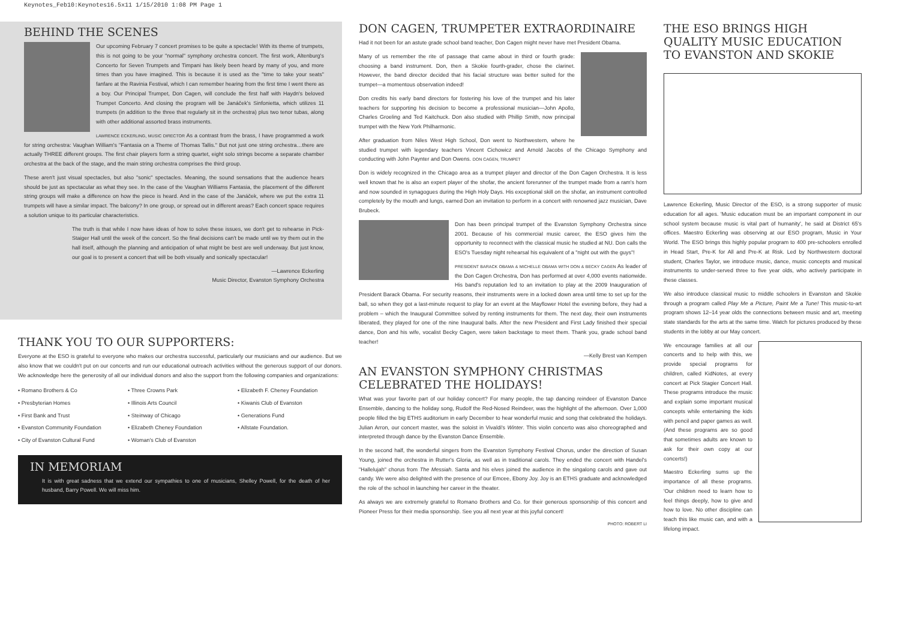Keynotes_Feb10:Keynotes16.5x11 1/15/2010 1:08 PM Page 1
BEHIND THE SCENES
Our upcoming February 7 concert promises to be quite a spectacle! With its theme of trumpets, this is not going to be your "normal" symphony orchestra concert. The first work, Altenburg's Concerto for Seven Trumpets and Timpani has likely been heard by many of you, and more times than you have imagined. This is because it is used as the "time to take your seats" fanfare at the Ravinia Festival, which I can remember hearing from the first time I went there as a boy. Our Principal Trumpet, Don Cagen, will conclude the first half with Haydn's beloved Trumpet Concerto. And closing the program will be Janáček's Sinfonietta, which utilizes 11 trumpets (in addition to the three that regularly sit in the orchestra) plus two tenor tubas, along with other additional assorted brass instruments.
LAWRENCE ECKERLING, MUSIC DIRECTOR As a contrast from the brass, I have programmed a work for string orchestra: Vaughan William's "Fantasia on a Theme of Thomas Tallis." But not just one string orchestra…there are actually THREE different groups. The first chair players form a string quartet, eight solo strings become a separate chamber orchestra at the back of the stage, and the main string orchestra comprises the third group.
These aren't just visual spectacles, but also "sonic" spectacles. Meaning, the sound sensations that the audience hears should be just as spectacular as what they see. In the case of the Vaughan Williams Fantasia, the placement of the different string groups will make a difference on how the piece is heard. And in the case of the Janáček, where we put the extra 11 trumpets will have a similar impact. The balcony? In one group, or spread out in different areas? Each concert space requires a solution unique to its particular characteristics.
The truth is that while I now have ideas of how to solve these issues, we don't get to rehearse in Pick-Staiger Hall until the week of the concert. So the final decisions can't be made until we try them out in the hall itself, although the planning and anticipation of what might be best are well underway. But just know, our goal is to present a concert that will be both visually and sonically spectacular!
—Lawrence Eckerling
Music Director, Evanston Symphony Orchestra
THANK YOU TO OUR SUPPORTERS:
Everyone at the ESO is grateful to everyone who makes our orchestra successful, particularly our musicians and our audience. But we also know that we couldn't put on our concerts and run our educational outreach activities without the generous support of our donors. We acknowledge here the generosity of all our individual donors and also the support from the following companies and organizations:
• Romano Brothers & Co
• Presbyterian Homes
• First Bank and Trust
• Evanston Community Foundation
• City of Evanston Cultural Fund
• Three Crowns Park
• Illinois Arts Council
• Steinway of Chicago
• Elizabeth Cheney Foundation
• Woman's Club of Evanston
• Elizabeth F. Cheney Foundation
• Kiwanis Club of Evanston
• Generations Fund
• Allstate Foundation.
IN MEMORIAM
It is with great sadness that we extend our sympathies to one of musicians, Shelley Powell, for the death of her husband, Barry Powell. We will miss him.
DON CAGEN, TRUMPETER EXTRAORDINAIRE
Had it not been for an astute grade school band teacher, Don Cagen might never have met President Obama.
Many of us remember the rite of passage that came about in third or fourth grade: choosing a band instrument. Don, then a Skokie fourth-grader, chose the clarinet. However, the band director decided that his facial structure was better suited for the trumpet—a momentous observation indeed!
Don credits his early band directors for fostering his love of the trumpet and his later teachers for supporting his decision to become a professional musician—John Apollo, Charles Groeling and Ted Kaitchuck. Don also studied with Phillip Smith, now principal trumpet with the New York Philharmonic.
After graduation from Niles West High School, Don went to Northwestern, where he studied trumpet with legendary teachers Vincent Cichowicz and Arnold Jacobs of the Chicago Symphony and conducting with John Paynter and Don Owens. DON CAGEN, TRUMPET
Don is widely recognized in the Chicago area as a trumpet player and director of the Don Cagen Orchestra. It is less well known that he is also an expert player of the shofar, the ancient forerunner of the trumpet made from a ram's horn and now sounded in synagogues during the High Holy Days. His exceptional skill on the shofar, an instrument controlled completely by the mouth and lungs, earned Don an invitation to perform in a concert with renowned jazz musician, Dave Brubeck.
Don has been principal trumpet of the Evanston Symphony Orchestra since 2001. Because of his commercial music career, the ESO gives him the opportunity to reconnect with the classical music he studied at NU. Don calls the ESO's Tuesday night rehearsal his equivalent of a "night out with the guys"!
PRESIDENT BARACK OBAMA & MICHELLE OBAMA WITH DON & BECKY CAGEN As leader of the Don Cagen Orchestra, Don has performed at over 4,000 events nationwide. His band's reputation led to an invitation to play at the 2009 Inauguration of President Barack Obama. For security reasons, their instruments were in a locked down area until time to set up for the ball, so when they got a last-minute request to play for an event at the Mayflower Hotel the evening before, they had a problem – which the Inaugural Committee solved by renting instruments for them. The next day, their own instruments liberated, they played for one of the nine Inaugural balls. After the new President and First Lady finished their special dance, Don and his wife, vocalist Becky Cagen, were taken backstage to meet them. Thank you, grade school band teacher!
—Kelly Brest van Kempen
AN EVANSTON SYMPHONY CHRISTMAS CELEBRATED THE HOLIDAYS!
What was your favorite part of our holiday concert? For many people, the tap dancing reindeer of Evanston Dance Ensemble, dancing to the holiday song, Rudolf the Red-Nosed Reindeer, was the highlight of the afternoon. Over 1,000 people filled the big ETHS auditorium in early December to hear wonderful music and song that celebrated the holidays. Julian Arron, our concert master, was the soloist in Vivaldi's Winter. This violin concerto was also choreographed and interpreted through dance by the Evanston Dance Ensemble.
In the second half, the wonderful singers from the Evanston Symphony Festival Chorus, under the direction of Susan Young, joined the orchestra in Rutter's Gloria, as well as in traditional carols. They ended the concert with Handel's "Hallelujah" chorus from The Messiah. Santa and his elves joined the audience in the singalong carols and gave out candy. We were also delighted with the presence of our Emcee, Ebony Joy. Joy is an ETHS graduate and acknowledged the role of the school in launching her career in the theater.
As always we are extremely grateful to Romano Brothers and Co. for their generous sponsorship of this concert and Pioneer Press for their media sponsorship. See you all next year at this joyful concert!
PHOTO: ROBERT LI
THE ESO BRINGS HIGH QUALITY MUSIC EDUCATION TO EVANSTON AND SKOKIE
Lawrence Eckerling, Music Director of the ESO, is a strong supporter of music education for all ages. 'Music education must be an important component in our school system because music is vital part of humanity', he said at District 65's offices. Maestro Eckerling was observing at our ESO program, Music in Your World. The ESO brings this highly popular program to 400 pre-schoolers enrolled in Head Start, Pre-K for All and Pre-K at Risk. Led by Northwestern doctoral student, Charles Taylor, we introduce music, dance, music concepts and musical instruments to under-served three to five year olds, who actively participate in these classes.
We also introduce classical music to middle schoolers in Evanston and Skokie through a program called Play Me a Picture, Paint Me a Tune! This music-to-art program shows 12–14 year olds the connections between music and art, meeting state standards for the arts at the same time. Watch for pictures produced by these students in the lobby at our May concert.
We encourage families at all our concerts and to help with this, we provide special programs for children, called KidNotes, at every concert at Pick Stagier Concert Hall. These programs introduce the music and explain some important musical concepts while entertaining the kids with pencil and paper games as well. (And these programs are so good that sometimes adults are known to ask for their own copy at our concerts!)
Maestro Eckerling sums up the importance of all these programs. 'Our children need to learn how to feel things deeply, how to give and how to love. No other discipline can teach this like music can, and with a lifelong impact.